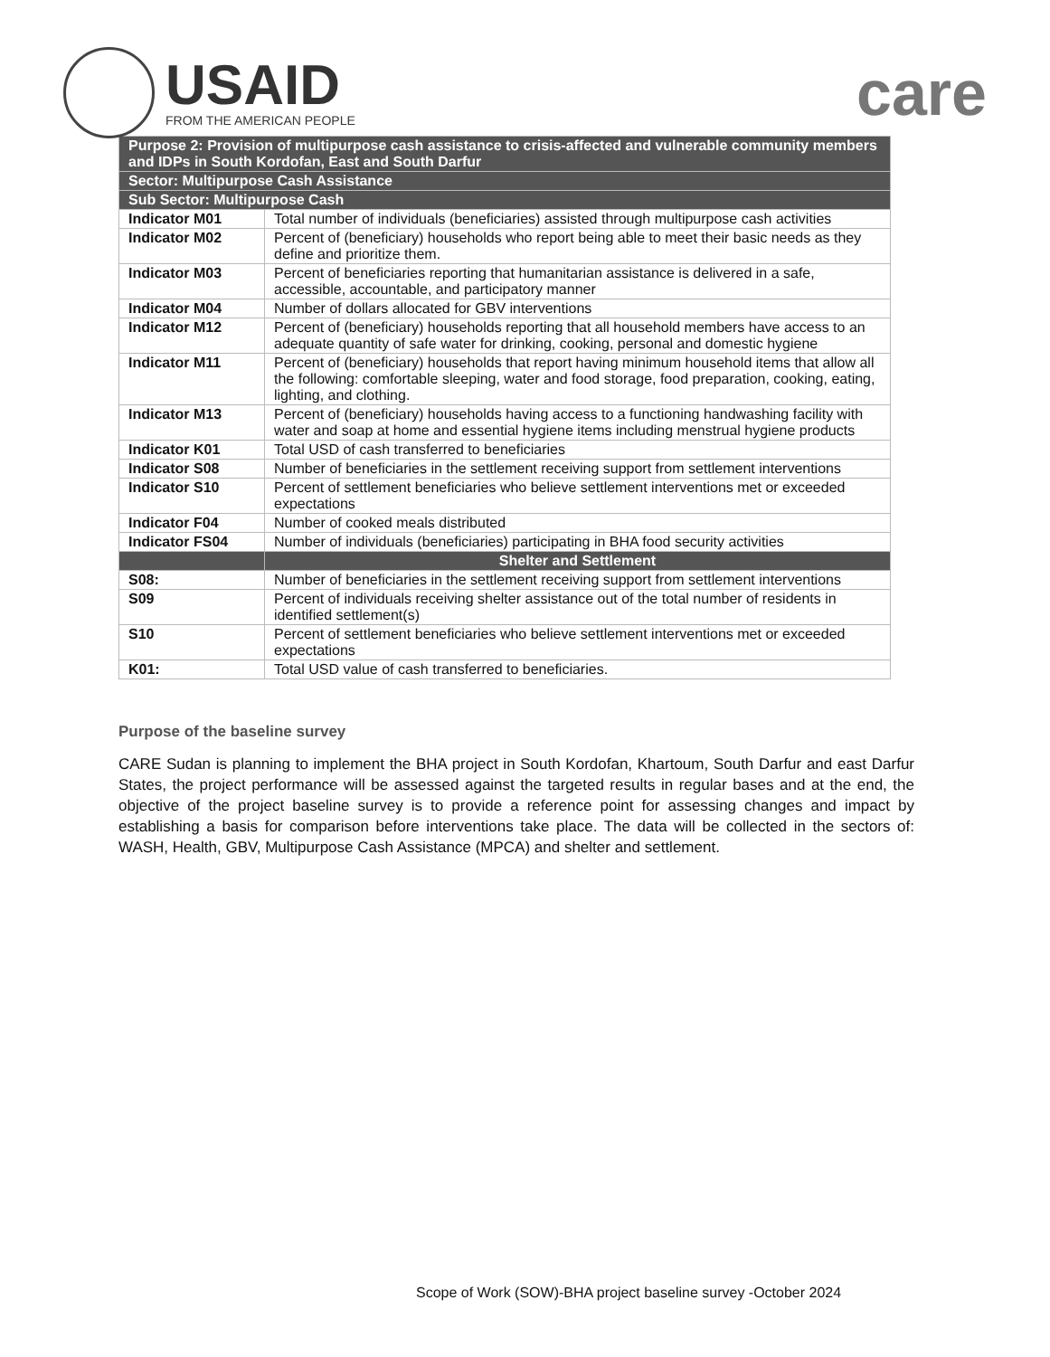USAID
FROM THE AMERICAN PEOPLE
care
| Purpose 2: Provision of multipurpose cash assistance to crisis-affected and vulnerable community members and IDPs in South Kordofan, East and South Darfur | |
| Sector: Multipurpose Cash Assistance | |
| Sub Sector: Multipurpose Cash | |
| Indicator M01 | Total number of individuals (beneficiaries) assisted through multipurpose cash activities |
| Indicator M02 | Percent of (beneficiary) households who report being able to meet their basic needs as they define and prioritize them. |
| Indicator M03 | Percent of beneficiaries reporting that humanitarian assistance is delivered in a safe, accessible, accountable, and participatory manner |
| Indicator M04 | Number of dollars allocated for GBV interventions |
| Indicator M12 | Percent of (beneficiary) households reporting that all household members have access to an adequate quantity of safe water for drinking, cooking, personal and domestic hygiene |
| Indicator M11 | Percent of (beneficiary) households that report having minimum household items that allow all the following: comfortable sleeping, water and food storage, food preparation, cooking, eating, lighting, and clothing. |
| Indicator M13 | Percent of (beneficiary) households having access to a functioning handwashing facility with water and soap at home and essential hygiene items including menstrual hygiene products |
| Indicator K01 | Total USD of cash transferred to beneficiaries |
| Indicator S08 | Number of beneficiaries in the settlement receiving support from settlement interventions |
| Indicator S10 | Percent of settlement beneficiaries who believe settlement interventions met or exceeded expectations |
| Indicator F04 | Number of cooked meals distributed |
| Indicator FS04 | Number of individuals (beneficiaries) participating in BHA food security activities |
| | Shelter and Settlement |
| S08: | Number of beneficiaries in the settlement receiving support from settlement interventions |
| S09 | Percent of individuals receiving shelter assistance out of the total number of residents in identified settlement(s) |
| S10 | Percent of settlement beneficiaries who believe settlement interventions met or exceeded expectations |
| K01: | Total USD value of cash transferred to beneficiaries. |
Purpose of the baseline survey
CARE Sudan is planning to implement the BHA project in South Kordofan, Khartoum, South Darfur and east Darfur States, the project performance will be assessed against the targeted results in regular bases and at the end, the objective of the project baseline survey is to provide a reference point for assessing changes and impact by establishing a basis for comparison before interventions take place. The data will be collected in the sectors of: WASH, Health, GBV, Multipurpose Cash Assistance (MPCA) and shelter and settlement.
Scope of Work (SOW)-BHA project baseline survey -October 2024